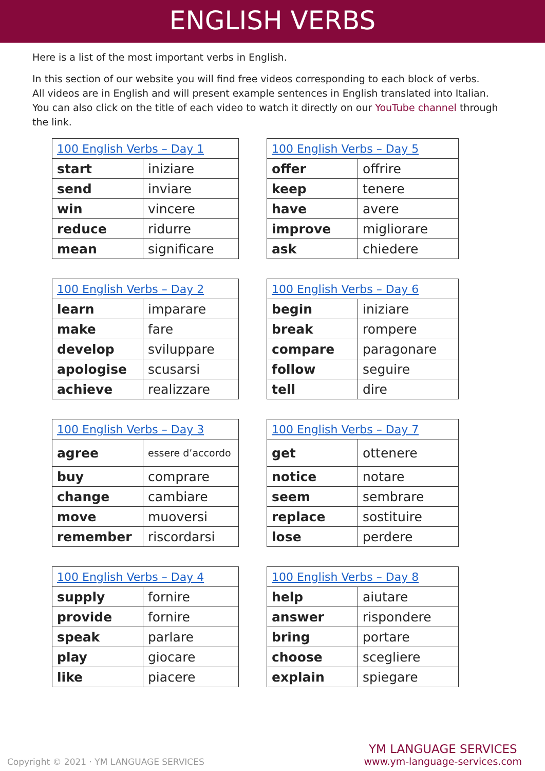ENGLISH VERBS
Here is a list of the most important verbs in English.
In this section of our website you will find free videos corresponding to each block of verbs.
All videos are in English and will present example sentences in English translated into Italian.
You can also click on the title of each video to watch it directly on our YouTube channel through the link.
| 100 English Verbs – Day 1 | |
| --- | --- |
| start | iniziare |
| send | inviare |
| win | vincere |
| reduce | ridurre |
| mean | significare |
| 100 English Verbs – Day 5 | |
| --- | --- |
| offer | offrire |
| keep | tenere |
| have | avere |
| improve | migliorare |
| ask | chiedere |
| 100 English Verbs – Day 2 | |
| --- | --- |
| learn | imparare |
| make | fare |
| develop | sviluppare |
| apologise | scusarsi |
| achieve | realizzare |
| 100 English Verbs – Day 6 | |
| --- | --- |
| begin | iniziare |
| break | rompere |
| compare | paragonare |
| follow | seguire |
| tell | dire |
| 100 English Verbs – Day 3 | |
| --- | --- |
| agree | essere d’accordo |
| buy | comprare |
| change | cambiare |
| move | muoversi |
| remember | riscordarsi |
| 100 English Verbs – Day 7 | |
| --- | --- |
| get | ottenere |
| notice | notare |
| seem | sembrare |
| replace | sostituire |
| lose | perdere |
| 100 English Verbs – Day 4 | |
| --- | --- |
| supply | fornire |
| provide | fornire |
| speak | parlare |
| play | giocare |
| like | piacere |
| 100 English Verbs – Day 8 | |
| --- | --- |
| help | aiutare |
| answer | rispondere |
| bring | portare |
| choose | scegliere |
| explain | spiegare |
Copyright © 2021 · YM LANGUAGE SERVICES
YM LANGUAGE SERVICES
www.ym-language-services.com